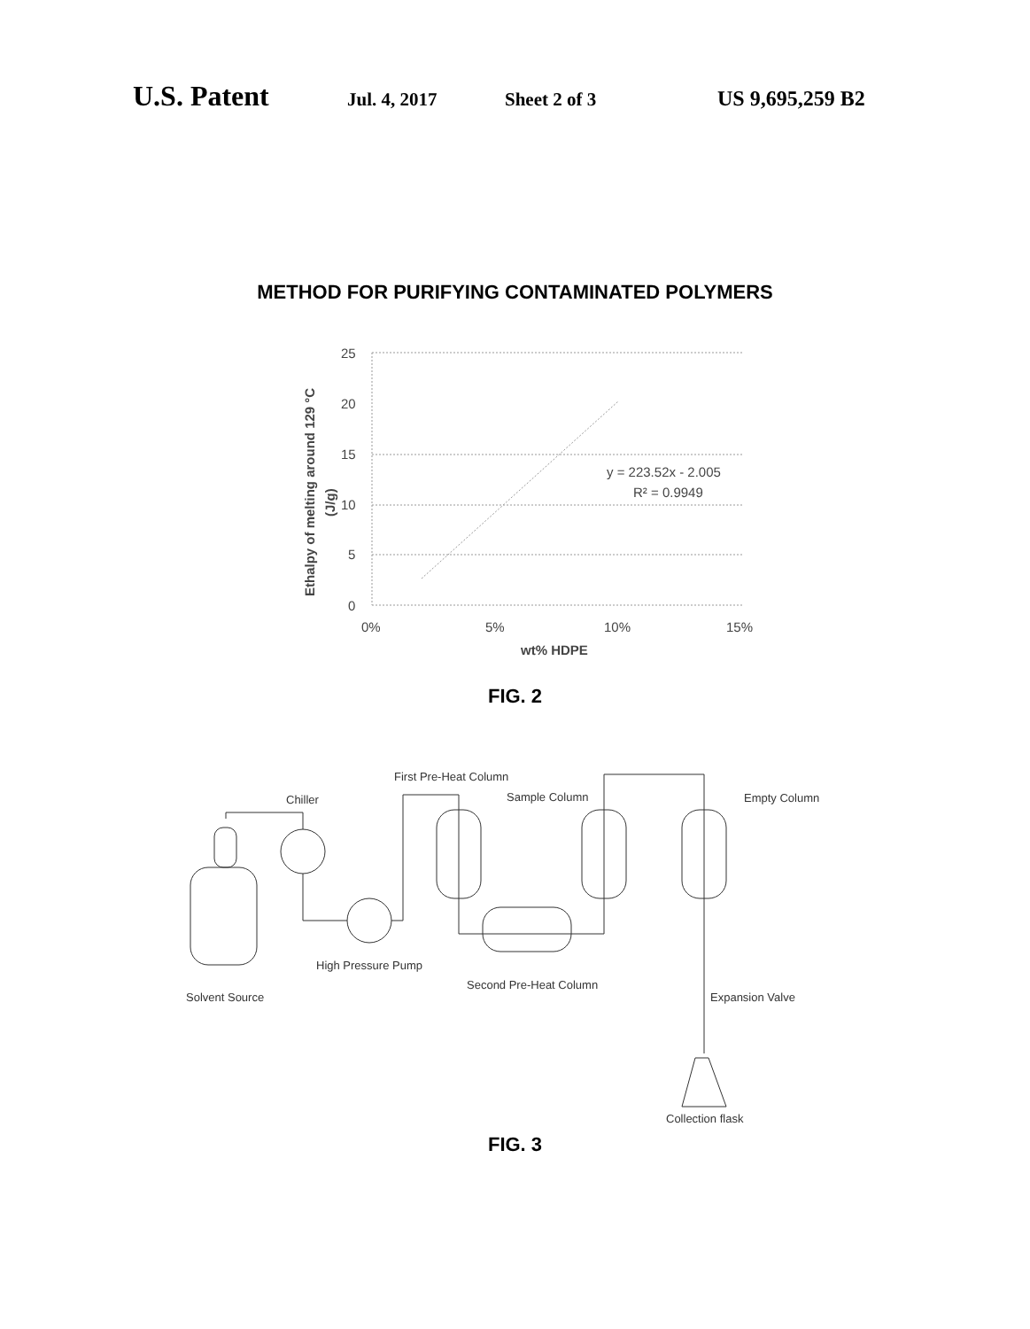U.S. Patent Jul. 4, 2017 Sheet 2 of 3 US 9,695,259 B2
METHOD FOR PURIFYING CONTAMINATED POLYMERS
25
20
15
10
5
0
0%
5%
10%
15%
y = 223.52x - 2.005
R² = 0.9949
wt% HDPE
Ethalpy of melting around 129 °C
(J/g)
FIG. 2
Chiller
First Pre-Heat Column
Sample Column
Empty Column
High Pressure Pump
Second Pre-Heat Column
Expansion Valve
Solvent Source
Collection flask
FIG. 3